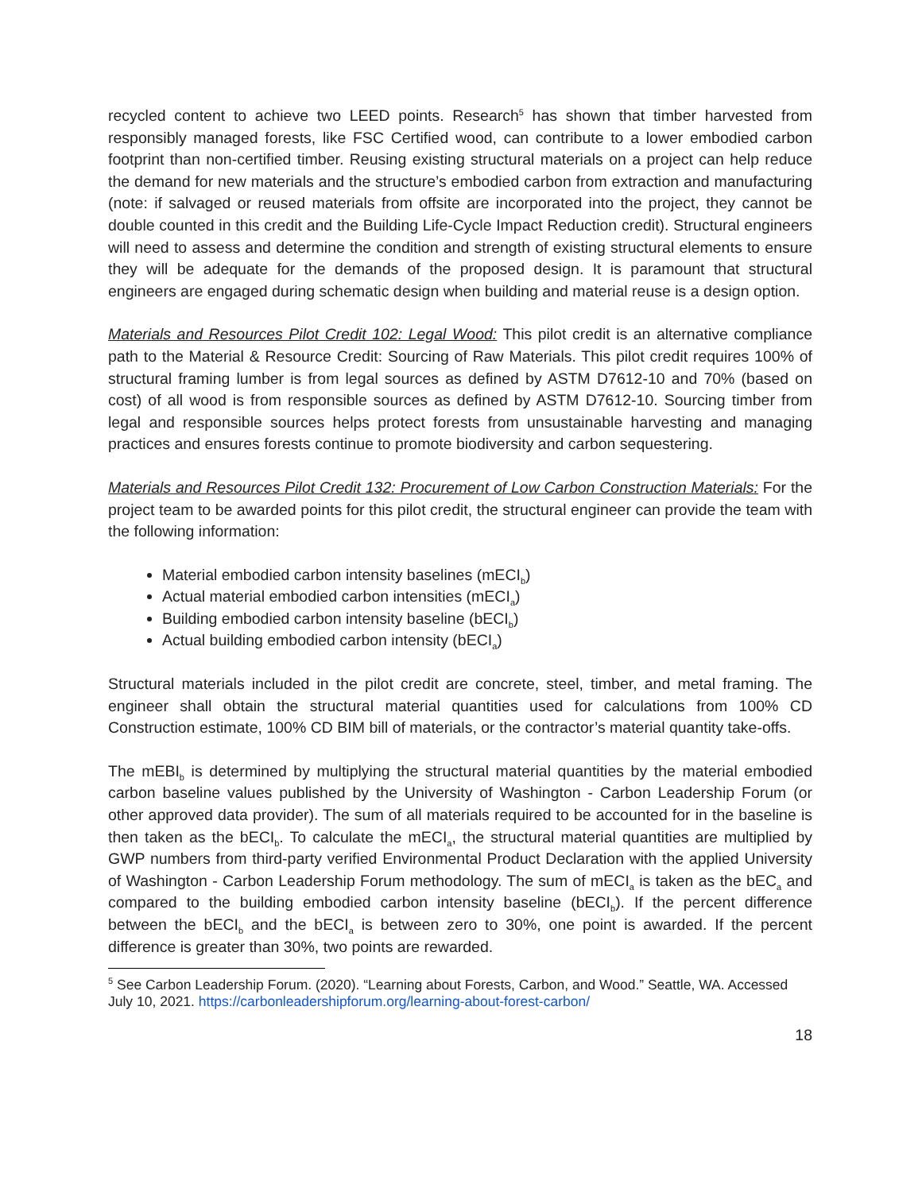recycled content to achieve two LEED points. Research<sup>5</sup> has shown that timber harvested from responsibly managed forests, like FSC Certified wood, can contribute to a lower embodied carbon footprint than non-certified timber. Reusing existing structural materials on a project can help reduce the demand for new materials and the structure’s embodied carbon from extraction and manufacturing (note: if salvaged or reused materials from offsite are incorporated into the project, they cannot be double counted in this credit and the Building Life-Cycle Impact Reduction credit). Structural engineers will need to assess and determine the condition and strength of existing structural elements to ensure they will be adequate for the demands of the proposed design. It is paramount that structural engineers are engaged during schematic design when building and material reuse is a design option.
Materials and Resources Pilot Credit 102: Legal Wood: This pilot credit is an alternative compliance path to the Material & Resource Credit: Sourcing of Raw Materials. This pilot credit requires 100% of structural framing lumber is from legal sources as defined by ASTM D7612-10 and 70% (based on cost) of all wood is from responsible sources as defined by ASTM D7612-10. Sourcing timber from legal and responsible sources helps protect forests from unsustainable harvesting and managing practices and ensures forests continue to promote biodiversity and carbon sequestering.
Materials and Resources Pilot Credit 132: Procurement of Low Carbon Construction Materials: For the project team to be awarded points for this pilot credit, the structural engineer can provide the team with the following information:
Material embodied carbon intensity baselines (mECI<sub>b</sub>)
Actual material embodied carbon intensities (mECI<sub>a</sub>)
Building embodied carbon intensity baseline (bECI<sub>b</sub>)
Actual building embodied carbon intensity (bECI<sub>a</sub>)
Structural materials included in the pilot credit are concrete, steel, timber, and metal framing. The engineer shall obtain the structural material quantities used for calculations from 100% CD Construction estimate, 100% CD BIM bill of materials, or the contractor’s material quantity take-offs.
The mEBI<sub>b</sub> is determined by multiplying the structural material quantities by the material embodied carbon baseline values published by the University of Washington - Carbon Leadership Forum (or other approved data provider). The sum of all materials required to be accounted for in the baseline is then taken as the bECI<sub>b</sub>. To calculate the mECI<sub>a</sub>, the structural material quantities are multiplied by GWP numbers from third-party verified Environmental Product Declaration with the applied University of Washington - Carbon Leadership Forum methodology. The sum of mECI<sub>a</sub> is taken as the bEC<sub>a</sub> and compared to the building embodied carbon intensity baseline (bECI<sub>b</sub>). If the percent difference between the bECI<sub>b</sub> and the bECI<sub>a</sub> is between zero to 30%, one point is awarded. If the percent difference is greater than 30%, two points are rewarded.
<sup>5</sup> See Carbon Leadership Forum. (2020). “Learning about Forests, Carbon, and Wood.” Seattle, WA. Accessed July 10, 2021. https://carbonleadershipforum.org/learning-about-forest-carbon/
18